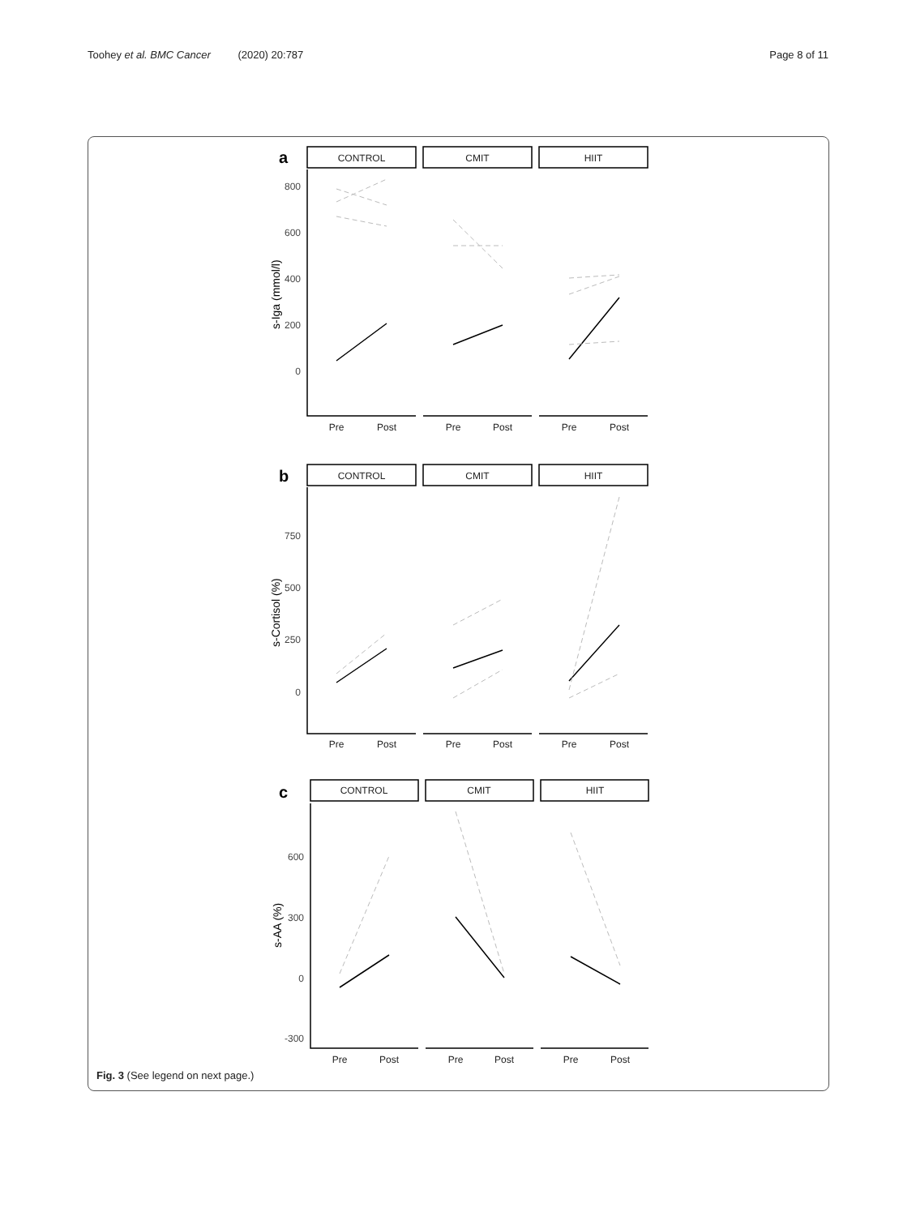Toohey et al. BMC Cancer (2020) 20:787
Page 8 of 11
CONTROL
CMIT
HIIT
CONTROL
CMIT
HIIT
CONTROL
CMIT
HIIT
Pre
Post
Pre
Post
Pre
Post
Pre
Post
Pre
Post
Pre
Post
Pre
Post
Pre
Post
Pre
Post
800
600
400
200
0
750
500
250
0
600
300
0
-300
a
b
c
s-Iga (mmol/l)
s-Cortisol (%)
s-AA (%)
Fig. 3 (See legend on next page.)